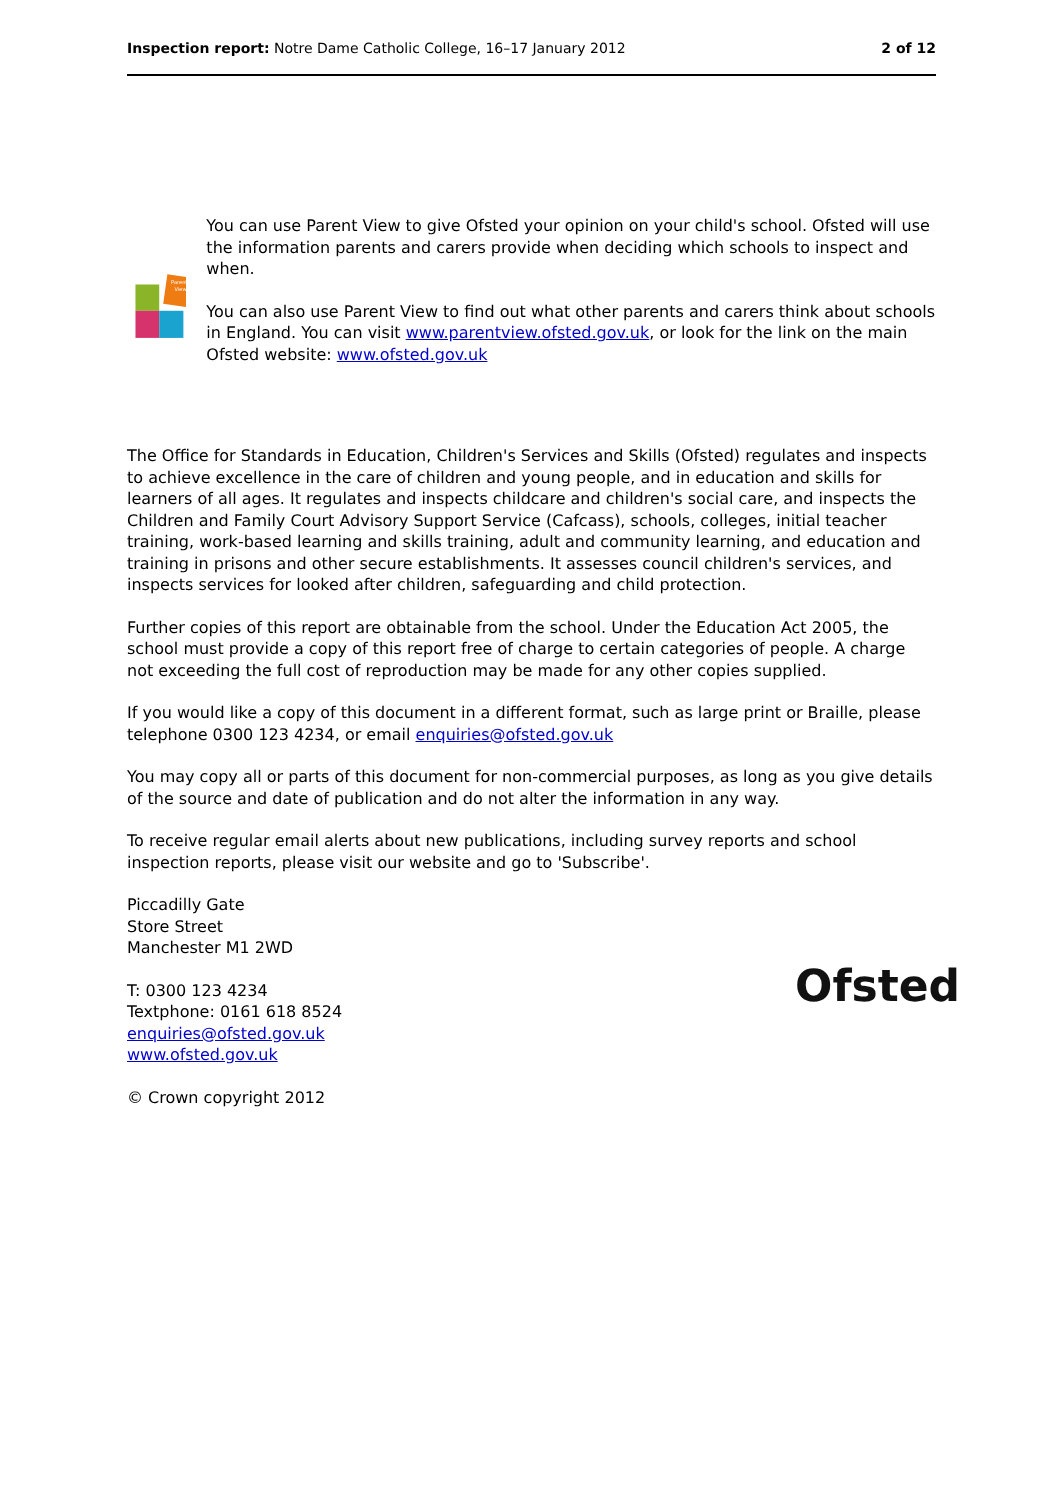Inspection report: Notre Dame Catholic College, 16–17 January 2012 2 of 12
Parent
View
You can use Parent View to give Ofsted your opinion on your child's school. Ofsted will use the information parents and carers provide when deciding which schools to inspect and when.
You can also use Parent View to find out what other parents and carers think about schools in England. You can visit www.parentview.ofsted.gov.uk, or look for the link on the main Ofsted website: www.ofsted.gov.uk
The Office for Standards in Education, Children's Services and Skills (Ofsted) regulates and inspects to achieve excellence in the care of children and young people, and in education and skills for learners of all ages. It regulates and inspects childcare and children's social care, and inspects the Children and Family Court Advisory Support Service (Cafcass), schools, colleges, initial teacher training, work-based learning and skills training, adult and community learning, and education and training in prisons and other secure establishments. It assesses council children's services, and inspects services for looked after children, safeguarding and child protection.
Further copies of this report are obtainable from the school. Under the Education Act 2005, the school must provide a copy of this report free of charge to certain categories of people. A charge not exceeding the full cost of reproduction may be made for any other copies supplied.
If you would like a copy of this document in a different format, such as large print or Braille, please telephone 0300 123 4234, or email enquiries@ofsted.gov.uk
You may copy all or parts of this document for non-commercial purposes, as long as you give details of the source and date of publication and do not alter the information in any way.
To receive regular email alerts about new publications, including survey reports and school inspection reports, please visit our website and go to 'Subscribe'.
Piccadilly Gate
Store Street
Manchester M1 2WD
T: 0300 123 4234
Textphone: 0161 618 8524
enquiries@ofsted.gov.uk
www.ofsted.gov.uk
© Crown copyright 2012
Ofsted